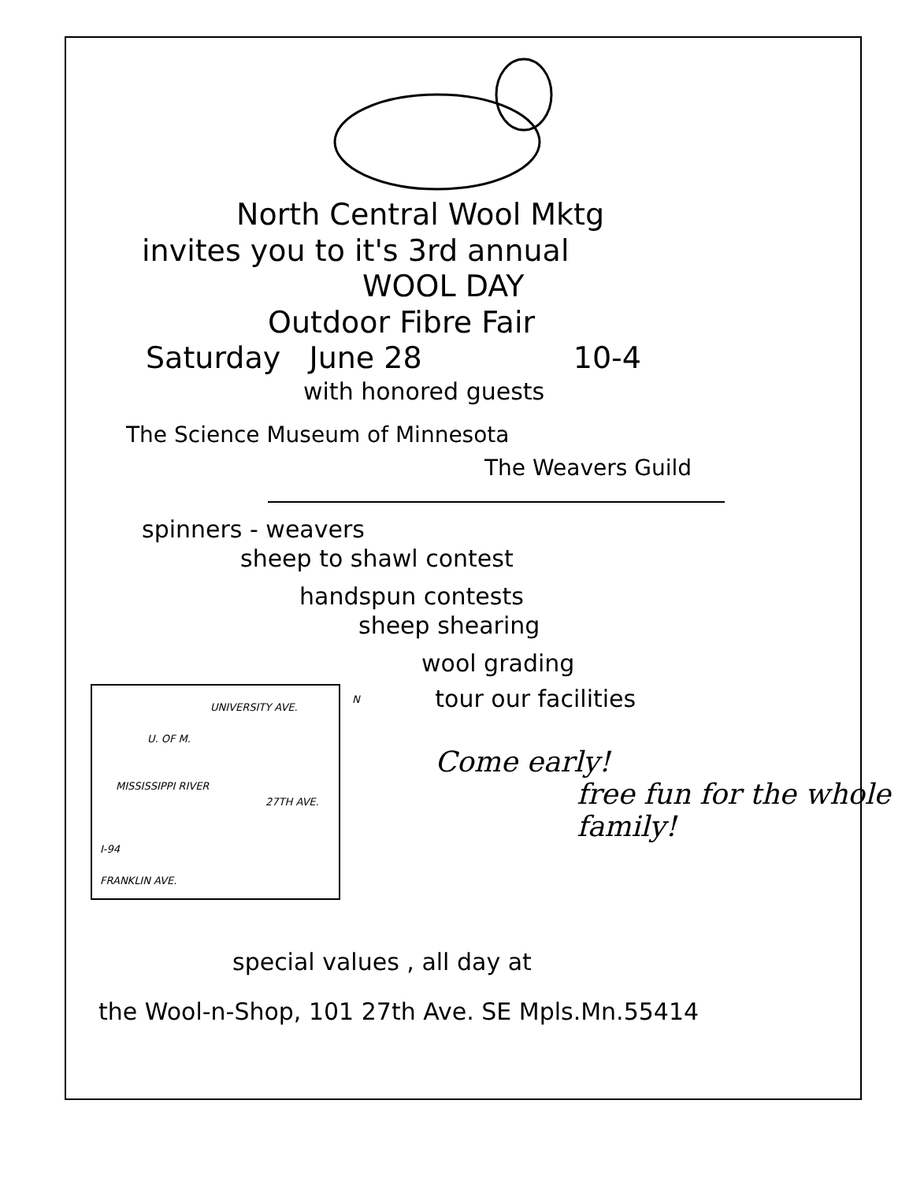North Central Wool Mktg
invites you to it's 3rd annual
WOOL DAY
Outdoor Fibre Fair
Saturday June 28 10-4
with honored guests
The Science Museum of Minnesota
The Weavers Guild
spinners - weavers
sheep to shawl contest
handspun contests
sheep shearing
wool grading
UNIVERSITY AVE.
U. OF M.
MISSISSIPPI RIVER
27TH AVE.
N
I-94
FRANKLIN AVE.
tour our facilities
Come early!
free fun for the whole family!
special values , all day at
the Wool-n-Shop, 101 27th Ave. SE Mpls.Mn.55414